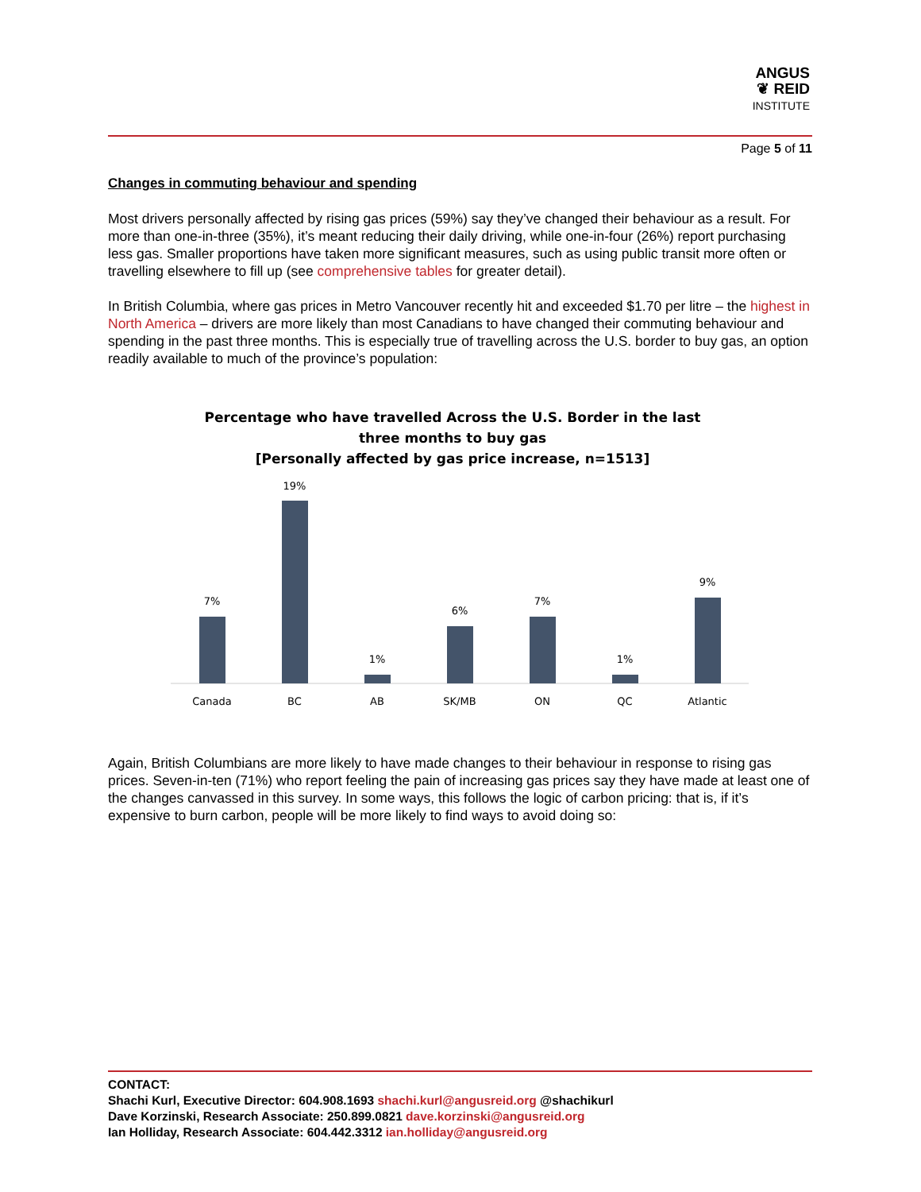ANGUS
❦ REID
INSTITUTE
Page 5 of 11
Changes in commuting behaviour and spending
Most drivers personally affected by rising gas prices (59%) say they’ve changed their behaviour as a result. For more than one-in-three (35%), it’s meant reducing their daily driving, while one-in-four (26%) report purchasing less gas. Smaller proportions have taken more significant measures, such as using public transit more often or travelling elsewhere to fill up (see comprehensive tables for greater detail).
In British Columbia, where gas prices in Metro Vancouver recently hit and exceeded $1.70 per litre – the highest in North America – drivers are more likely than most Canadians to have changed their commuting behaviour and spending in the past three months. This is especially true of travelling across the U.S. border to buy gas, an option readily available to much of the province’s population:
Percentage who have travelled Across the U.S. Border in the last
three months to buy gas
[Personally affected by gas price increase, n=1513]
7%
19%
1%
6%
7%
1%
9%
Canada
BC
AB
SK/MB
ON
QC
Atlantic
Again, British Columbians are more likely to have made changes to their behaviour in response to rising gas prices. Seven-in-ten (71%) who report feeling the pain of increasing gas prices say they have made at least one of the changes canvassed in this survey. In some ways, this follows the logic of carbon pricing: that is, if it’s expensive to burn carbon, people will be more likely to find ways to avoid doing so:
CONTACT:
Shachi Kurl, Executive Director: 604.908.1693 shachi.kurl@angusreid.org @shachikurl
Dave Korzinski, Research Associate: 250.899.0821 dave.korzinski@angusreid.org
Ian Holliday, Research Associate: 604.442.3312 ian.holliday@angusreid.org